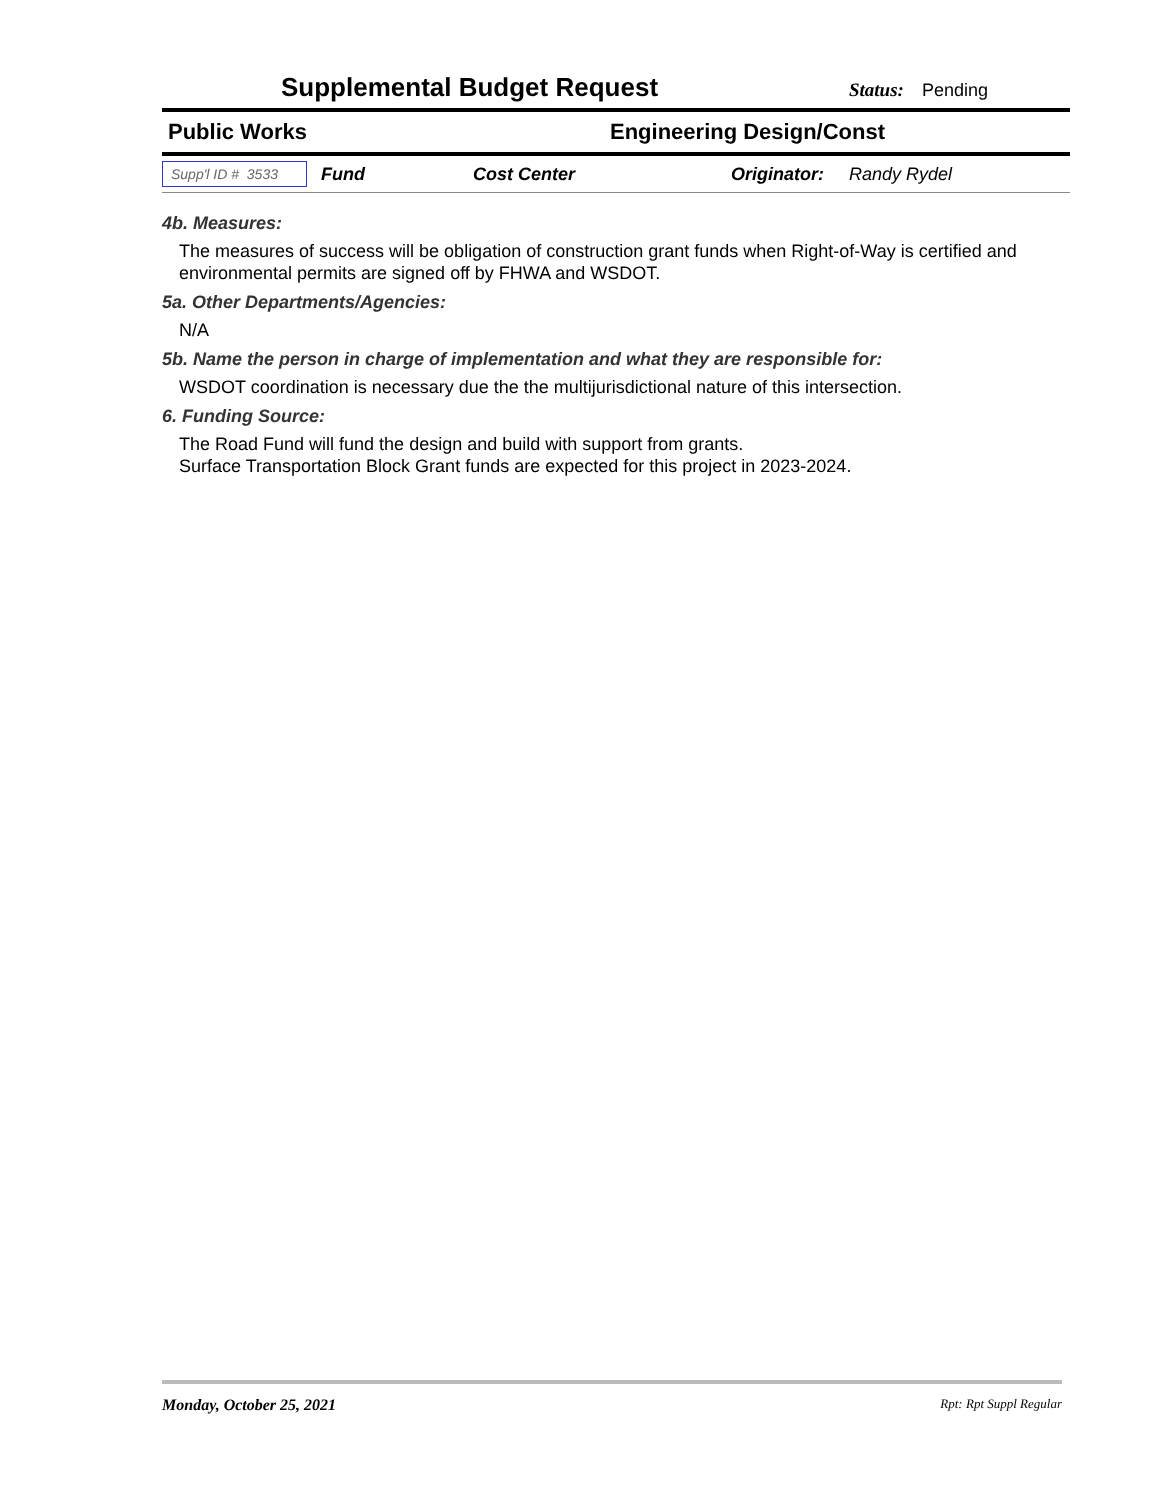Supplemental Budget Request
Status: Pending
Public Works Engineering Design/Const
Supp'l ID # 3533 Fund Cost Center Originator: Randy Rydel
4b. Measures:
The measures of success will be obligation of construction grant funds when Right-of-Way is certified and environmental permits are signed off by FHWA and WSDOT.
5a. Other Departments/Agencies:
N/A
5b. Name the person in charge of implementation and what they are responsible for:
WSDOT coordination is necessary due the the multijurisdictional nature of this intersection.
6. Funding Source:
The Road Fund will fund the design and build with support from grants.
Surface Transportation Block Grant funds are expected for this project in 2023-2024.
Monday, October 25, 2021 Rpt: Rpt Suppl Regular